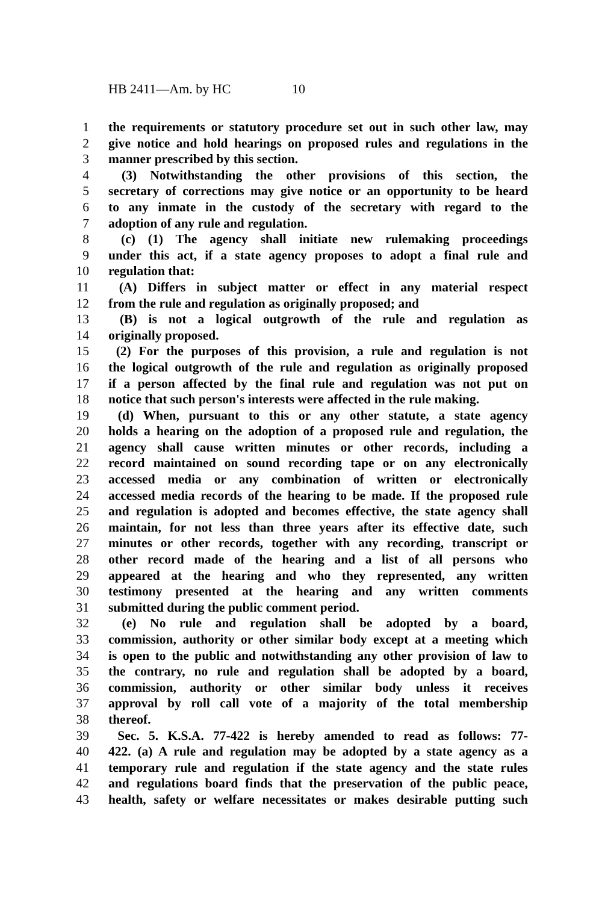HB 2411—Am. by HC 10
1 the requirements or statutory procedure set out in such other law, may
2 give notice and hold hearings on proposed rules and regulations in the
3 manner prescribed by this section.
4 (3) Notwithstanding the other provisions of this section, the
5 secretary of corrections may give notice or an opportunity to be heard
6 to any inmate in the custody of the secretary with regard to the
7 adoption of any rule and regulation.
8 (c) (1) The agency shall initiate new rulemaking proceedings
9 under this act, if a state agency proposes to adopt a final rule and
10 regulation that:
11 (A) Differs in subject matter or effect in any material respect
12 from the rule and regulation as originally proposed; and
13 (B) is not a logical outgrowth of the rule and regulation as
14 originally proposed.
15 (2) For the purposes of this provision, a rule and regulation is not
16 the logical outgrowth of the rule and regulation as originally proposed
17 if a person affected by the final rule and regulation was not put on
18 notice that such person's interests were affected in the rule making.
19 (d) When, pursuant to this or any other statute, a state agency
20 holds a hearing on the adoption of a proposed rule and regulation, the
21 agency shall cause written minutes or other records, including a
22 record maintained on sound recording tape or on any electronically
23 accessed media or any combination of written or electronically
24 accessed media records of the hearing to be made. If the proposed rule
25 and regulation is adopted and becomes effective, the state agency shall
26 maintain, for not less than three years after its effective date, such
27 minutes or other records, together with any recording, transcript or
28 other record made of the hearing and a list of all persons who
29 appeared at the hearing and who they represented, any written
30 testimony presented at the hearing and any written comments
31 submitted during the public comment period.
32 (e) No rule and regulation shall be adopted by a board,
33 commission, authority or other similar body except at a meeting which
34 is open to the public and notwithstanding any other provision of law to
35 the contrary, no rule and regulation shall be adopted by a board,
36 commission, authority or other similar body unless it receives
37 approval by roll call vote of a majority of the total membership
38 thereof.
39 Sec. 5. K.S.A. 77-422 is hereby amended to read as follows: 77-
40 422. (a) A rule and regulation may be adopted by a state agency as a
41 temporary rule and regulation if the state agency and the state rules
42 and regulations board finds that the preservation of the public peace,
43 health, safety or welfare necessitates or makes desirable putting such